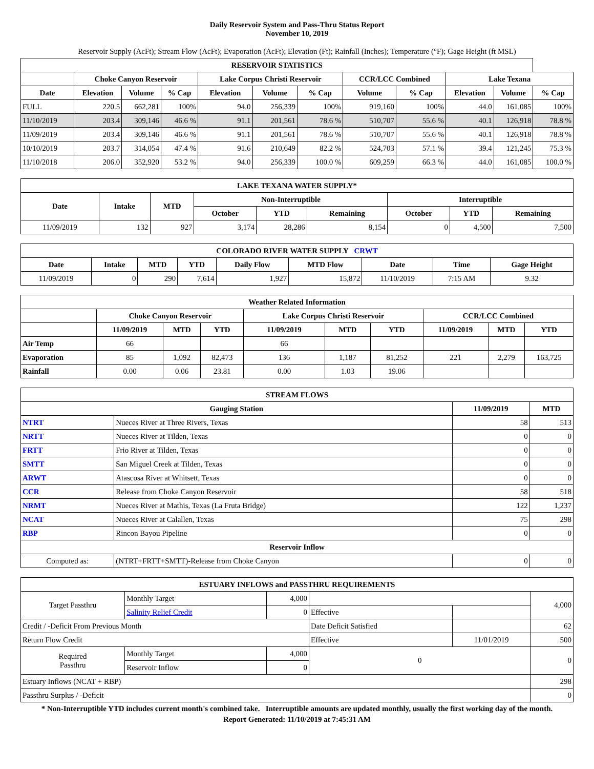Daily Reservoir System and Pass-Thru Status Report
November 10, 2019
Reservoir Supply (AcFt); Stream Flow (AcFt); Evaporation (AcFt); Elevation (Ft); Rainfall (Inches); Temperature (°F); Gage Height (ft MSL)
| RESERVOIR STATISTICS | | | | | | | | | | | |
| --- | --- | --- | --- | --- | --- | --- | --- | --- | --- | --- | --- |
| | Choke Canyon Reservoir | | | Lake Corpus Christi Reservoir | | | CCR/LCC Combined | | Lake Texana | | |
| Date | Elevation | Volume | % Cap | Elevation | Volume | % Cap | Volume | % Cap | Elevation | Volume | % Cap |
| FULL | 220.5 | 662,281 | 100% | 94.0 | 256,339 | 100% | 919,160 | 100% | 44.0 | 161,085 | 100% |
| 11/10/2019 | 203.4 | 309,146 | 46.6 % | 91.1 | 201,561 | 78.6 % | 510,707 | 55.6 % | 40.1 | 126,918 | 78.8 % |
| 11/09/2019 | 203.4 | 309,146 | 46.6 % | 91.1 | 201,561 | 78.6 % | 510,707 | 55.6 % | 40.1 | 126,918 | 78.8 % |
| 10/10/2019 | 203.7 | 314,054 | 47.4 % | 91.6 | 210,649 | 82.2 % | 524,703 | 57.1 % | 39.4 | 121,245 | 75.3 % |
| 11/10/2018 | 206.0 | 352,920 | 53.2 % | 94.0 | 256,339 | 100.0 % | 609,259 | 66.3 % | 44.0 | 161,085 | 100.0 % |
| LAKE TEXANA WATER SUPPLY* | | | | | | | | |
| --- | --- | --- | --- | --- | --- | --- | --- | --- |
| Date | Intake | MTD | Non-Interruptible | | | Interruptible | | |
| | | | October | YTD | Remaining | October | YTD | Remaining |
| 11/09/2019 | 132 | 927 | 3,174 | 28,286 | 8,154 | 0 | 4,500 | 7,500 |
| COLORADO RIVER WATER SUPPLY CRWT | | | | | | | | |
| --- | --- | --- | --- | --- | --- | --- | --- | --- |
| Date | Intake | MTD | YTD | Daily Flow | MTD Flow | Date | Time | Gage Height |
| 11/09/2019 | 0 | 290 | 7,614 | 1,927 | 15,872 | 11/10/2019 | 7:15 AM | 9.32 |
| Weather Related Information | | | | | | | | | |
| --- | --- | --- | --- | --- | --- | --- | --- | --- | --- |
| | Choke Canyon Reservoir | | | Lake Corpus Christi Reservoir | | | CCR/LCC Combined | | |
| | 11/09/2019 | MTD | YTD | 11/09/2019 | MTD | YTD | 11/09/2019 | MTD | YTD |
| Air Temp | 66 | | | 66 | | | | | |
| Evaporation | 85 | 1,092 | 82,473 | 136 | 1,187 | 81,252 | 221 | 2,279 | 163,725 |
| Rainfall | 0.00 | 0.06 | 23.81 | 0.00 | 1.03 | 19.06 | | | |
| STREAM FLOWS | | | |
| --- | --- | --- | --- |
| Gauging Station | | 11/09/2019 | MTD |
| NTRT | Nueces River at Three Rivers, Texas | 58 | 513 |
| NRTT | Nueces River at Tilden, Texas | 0 | 0 |
| FRTT | Frio River at Tilden, Texas | 0 | 0 |
| SMTT | San Miguel Creek at Tilden, Texas | 0 | 0 |
| ARWT | Atascosa River at Whitsett, Texas | 0 | 0 |
| CCR | Release from Choke Canyon Reservoir | 58 | 518 |
| NRMT | Nueces River at Mathis, Texas (La Fruta Bridge) | 122 | 1,237 |
| NCAT | Nueces River at Calallen, Texas | 75 | 298 |
| RBP | Rincon Bayou Pipeline | 0 | 0 |
| Reservoir Inflow | | | |
| Computed as: | (NTRT+FRTT+SMTT)-Release from Choke Canyon | 0 | 0 |
| ESTUARY INFLOWS and PASSTHRU REQUIREMENTS | | | | | |
| --- | --- | --- | --- | --- | --- |
| Target Passthru | Monthly Target | 4,000 | | | 4,000 |
| | Salinity Relief Credit | 0 | Effective | | |
| Credit / -Deficit From Previous Month | | | Date Deficit Satisfied | | 62 |
| Return Flow Credit | | | Effective | 11/01/2019 | 500 |
| Required Passthru | Monthly Target | 4,000 | 0 | | 0 |
| | Reservoir Inflow | 0 | | | |
| Estuary Inflows (NCAT + RBP) | | | | | 298 |
| Passthru Surplus / -Deficit | | | | | 0 |
* Non-Interruptible YTD includes current month's combined take. Interruptible amounts are updated monthly, usually the first working day of the month.
Report Generated: 11/10/2019 at 7:45:31 AM